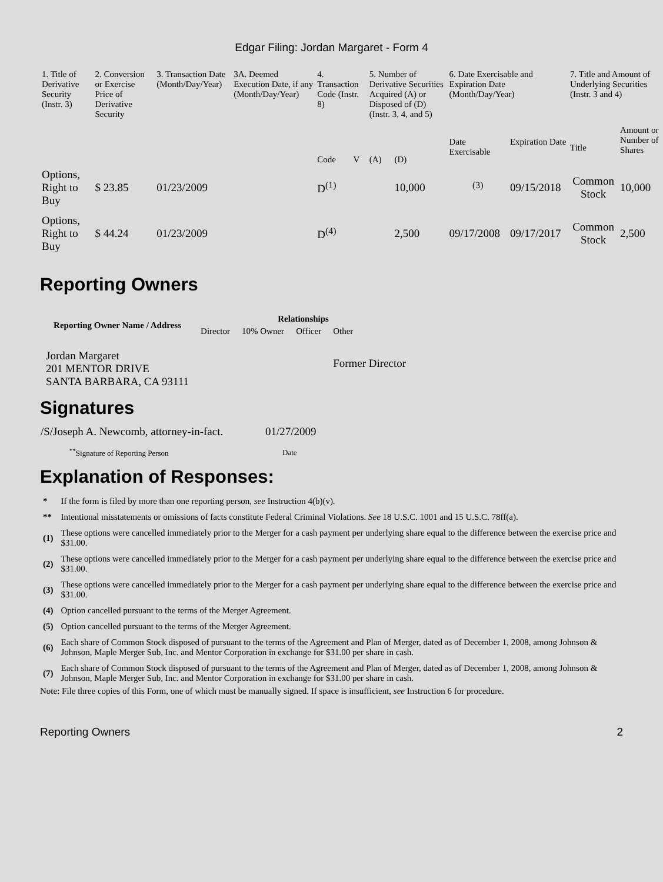Edgar Filing: Jordan Margaret - Form 4
| 1. Title of Derivative Security (Instr. 3) | 2. Conversion or Exercise Price of Derivative Security | 3. Transaction Date (Month/Day/Year) | 3A. Deemed Execution Date, if any (Month/Day/Year) | 4. Transaction Code (Instr. 8) | | 5. Number of Derivative Securities Acquired (A) or Disposed of (D) (Instr. 3, 4, and 5) | | 6. Date Exercisable and Expiration Date (Month/Day/Year) | | 7. Title and Amount of Underlying Securities (Instr. 3 and 4) | |
| --- | --- | --- | --- | --- | --- | --- | --- | --- | --- | --- | --- |
| | | | | Code | V | (A) | (D) | Date Exercisable | Expiration Date | Title | Amount or Number of Shares |
| Options, Right to Buy | $ 23.85 | 01/23/2009 | | D<sup>(1)</sup> | | | 10,000 | <sup>(3)</sup> | 09/15/2018 | Common Stock | 10,000 |
| Options, Right to Buy | $ 44.24 | 01/23/2009 | | D<sup>(4)</sup> | | | 2,500 | 09/17/2008 | 09/17/2017 | Common Stock | 2,500 |
Reporting Owners
| Reporting Owner Name / Address | Relationships | | | |
| --- | --- | --- | --- | --- |
| | Director | 10% Owner | Officer | Other |
| Jordan Margaret 201 MENTOR DRIVE SANTA BARBARA, CA 93111 | | | | Former Director |
Signatures
| /S/Joseph A. Newcomb, attorney-in-fact. | 01/27/2009 |
| <sup>**</sup> Signature of Reporting Person | Date |
Explanation of Responses:
| * | If the form is filed by more than one reporting person, see Instruction 4(b)(v). |
| ** | Intentional misstatements or omissions of facts constitute Federal Criminal Violations. See 18 U.S.C. 1001 and 15 U.S.C. 78ff(a). |
| (1) | These options were cancelled immediately prior to the Merger for a cash payment per underlying share equal to the difference between the exercise price and $31.00. |
| (2) | These options were cancelled immediately prior to the Merger for a cash payment per underlying share equal to the difference between the exercise price and $31.00. |
| (3) | These options were cancelled immediately prior to the Merger for a cash payment per underlying share equal to the difference between the exercise price and $31.00. |
| (4) | Option cancelled pursuant to the terms of the Merger Agreement. |
| (5) | Option cancelled pursuant to the terms of the Merger Agreement. |
| (6) | Each share of Common Stock disposed of pursuant to the terms of the Agreement and Plan of Merger, dated as of December 1, 2008, among Johnson & Johnson, Maple Merger Sub, Inc. and Mentor Corporation in exchange for $31.00 per share in cash. |
| (7) | Each share of Common Stock disposed of pursuant to the terms of the Agreement and Plan of Merger, dated as of December 1, 2008, among Johnson & Johnson, Maple Merger Sub, Inc. and Mentor Corporation in exchange for $31.00 per share in cash. |
Note: File three copies of this Form, one of which must be manually signed. If space is insufficient, see Instruction 6 for procedure.
Reporting Owners 2